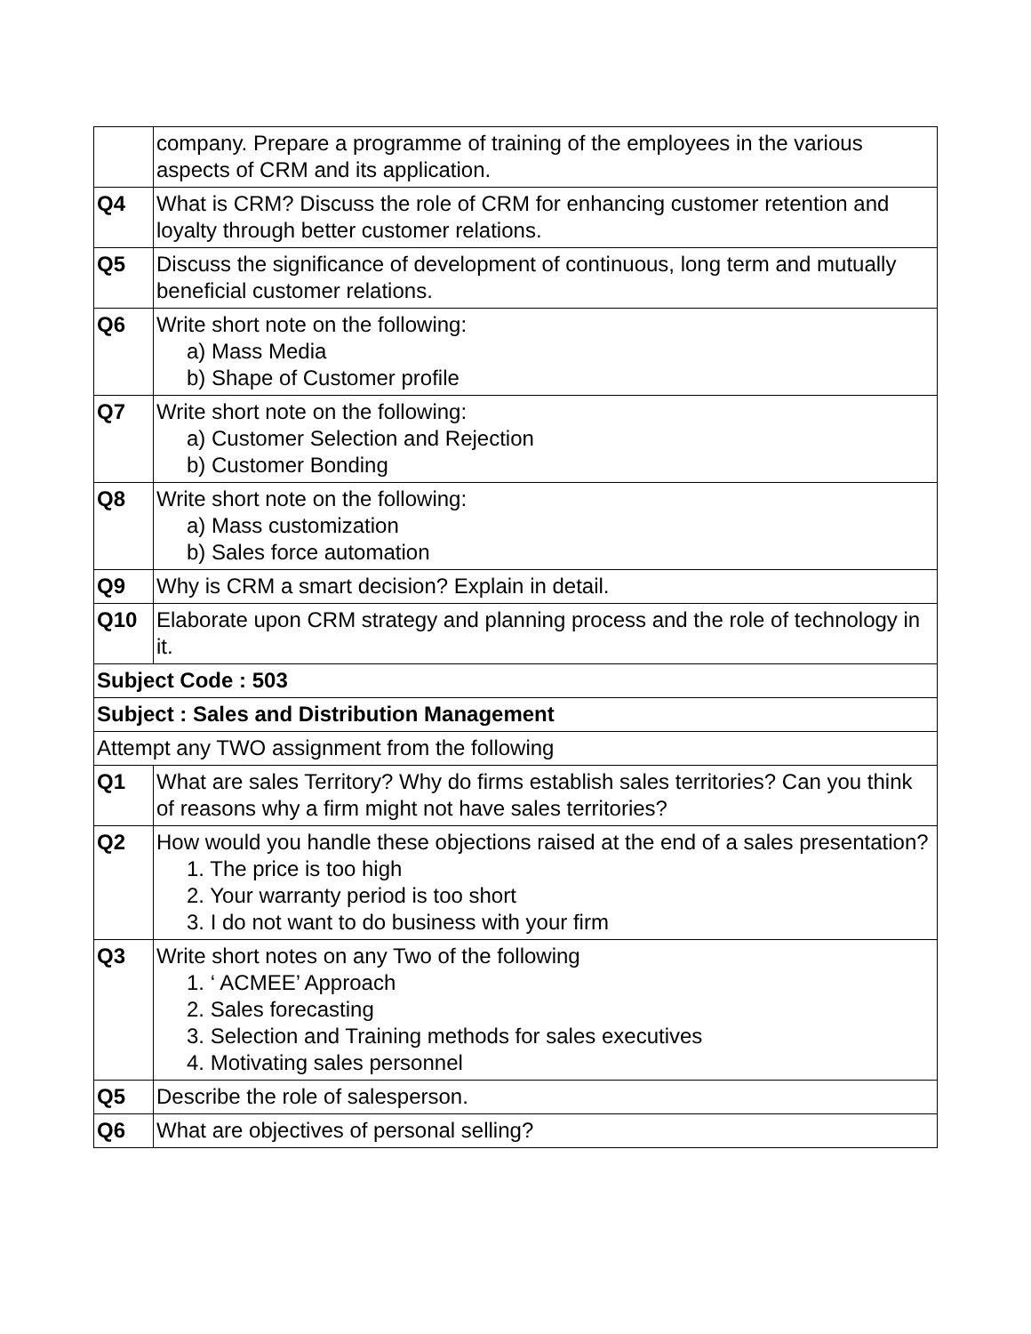| | company. Prepare a programme of training of the employees in the various aspects of CRM and its application. |
| Q4 | What is CRM? Discuss the role of CRM for enhancing customer retention and loyalty through better customer relations. |
| Q5 | Discuss the significance of development of continuous, long term and mutually beneficial customer relations. |
| Q6 | Write short note on the following: a) Mass Media b) Shape of Customer profile |
| Q7 | Write short note on the following: a) Customer Selection and Rejection b) Customer Bonding |
| Q8 | Write short note on the following: a) Mass customization b) Sales force automation |
| Q9 | Why is CRM a smart decision? Explain in detail. |
| Q10 | Elaborate upon CRM strategy and planning process and the role of technology in it. |
| Subject Code : 503 | |
| Subject : Sales and Distribution Management | |
| Attempt any TWO assignment from the following | |
| Q1 | What are sales Territory? Why do firms establish sales territories? Can you think of reasons why a firm might not have sales territories? |
| Q2 | How would you handle these objections raised at the end of a sales presentation? 1. The price is too high 2. Your warranty period is too short 3. I do not want to do business with your firm |
| Q3 | Write short notes on any Two of the following 1. ‘ ACMEE’ Approach 2. Sales forecasting 3. Selection and Training methods for sales executives 4. Motivating sales personnel |
| Q5 | Describe the role of salesperson. |
| Q6 | What are objectives of personal selling? |